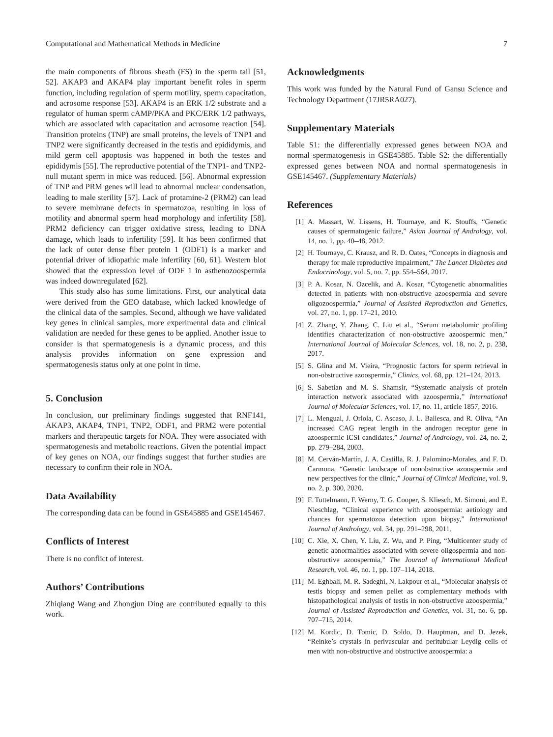Computational and Mathematical Methods in Medicine 7
the main components of fibrous sheath (FS) in the sperm tail [51, 52]. AKAP3 and AKAP4 play important benefit roles in sperm function, including regulation of sperm motility, sperm capacitation, and acrosome response [53]. AKAP4 is an ERK 1/2 substrate and a regulator of human sperm cAMP/PKA and PKC/ERK 1/2 pathways, which are associated with capacitation and acrosome reaction [54]. Transition proteins (TNP) are small proteins, the levels of TNP1 and TNP2 were significantly decreased in the testis and epididymis, and mild germ cell apoptosis was happened in both the testes and epididymis [55]. The reproductive potential of the TNP1- and TNP2-null mutant sperm in mice was reduced. [56]. Abnormal expression of TNP and PRM genes will lead to abnormal nuclear condensation, leading to male sterility [57]. Lack of protamine-2 (PRM2) can lead to severe membrane defects in spermatozoa, resulting in loss of motility and abnormal sperm head morphology and infertility [58]. PRM2 deficiency can trigger oxidative stress, leading to DNA damage, which leads to infertility [59]. It has been confirmed that the lack of outer dense fiber protein 1 (ODF1) is a marker and potential driver of idiopathic male infertility [60, 61]. Western blot showed that the expression level of ODF 1 in asthenozoospermia was indeed downregulated [62].
This study also has some limitations. First, our analytical data were derived from the GEO database, which lacked knowledge of the clinical data of the samples. Second, although we have validated key genes in clinical samples, more experimental data and clinical validation are needed for these genes to be applied. Another issue to consider is that spermatogenesis is a dynamic process, and this analysis provides information on gene expression and spermatogenesis status only at one point in time.
5. Conclusion
In conclusion, our preliminary findings suggested that RNF141, AKAP3, AKAP4, TNP1, TNP2, ODF1, and PRM2 were potential markers and therapeutic targets for NOA. They were associated with spermatogenesis and metabolic reactions. Given the potential impact of key genes on NOA, our findings suggest that further studies are necessary to confirm their role in NOA.
Data Availability
The corresponding data can be found in GSE45885 and GSE145467.
Conflicts of Interest
There is no conflict of interest.
Authors’ Contributions
Zhiqiang Wang and Zhongjun Ding are contributed equally to this work.
Acknowledgments
This work was funded by the Natural Fund of Gansu Science and Technology Department (17JR5RA027).
Supplementary Materials
Table S1: the differentially expressed genes between NOA and normal spermatogenesis in GSE45885. Table S2: the differentially expressed genes between NOA and normal spermatogenesis in GSE145467. (Supplementary Materials)
References
[1] A. Massart, W. Lissens, H. Tournaye, and K. Stouffs, “Genetic causes of spermatogenic failure,” Asian Journal of Andrology, vol. 14, no. 1, pp. 40–48, 2012.
[2] H. Tournaye, C. Krausz, and R. D. Oates, “Concepts in diagnosis and therapy for male reproductive impairment,” The Lancet Diabetes and Endocrinology, vol. 5, no. 7, pp. 554–564, 2017.
[3] P. A. Kosar, N. Ozcelik, and A. Kosar, “Cytogenetic abnormalities detected in patients with non-obstructive azoospermia and severe oligozoospermia,” Journal of Assisted Reproduction and Genetics, vol. 27, no. 1, pp. 17–21, 2010.
[4] Z. Zhang, Y. Zhang, C. Liu et al., “Serum metabolomic profiling identifies characterization of non-obstructive azoospermic men,” International Journal of Molecular Sciences, vol. 18, no. 2, p. 238, 2017.
[5] S. Glina and M. Vieira, “Prognostic factors for sperm retrieval in non-obstructive azoospermia,” Clinics, vol. 68, pp. 121–124, 2013.
[6] S. Sabetian and M. S. Shamsir, “Systematic analysis of protein interaction network associated with azoospermia,” International Journal of Molecular Sciences, vol. 17, no. 11, article 1857, 2016.
[7] L. Mengual, J. Oriola, C. Ascaso, J. L. Ballesca, and R. Oliva, “An increased CAG repeat length in the androgen receptor gene in azoospermic ICSI candidates,” Journal of Andrology, vol. 24, no. 2, pp. 279–284, 2003.
[8] M. Cerván-Martín, J. A. Castilla, R. J. Palomino-Morales, and F. D. Carmona, “Genetic landscape of nonobstructive azoospermia and new perspectives for the clinic,” Journal of Clinical Medicine, vol. 9, no. 2, p. 300, 2020.
[9] F. Tuttelmann, F. Werny, T. G. Cooper, S. Kliesch, M. Simoni, and E. Nieschlag, “Clinical experience with azoospermia: aetiology and chances for spermatozoa detection upon biopsy,” International Journal of Andrology, vol. 34, pp. 291–298, 2011.
[10] C. Xie, X. Chen, Y. Liu, Z. Wu, and P. Ping, “Multicenter study of genetic abnormalities associated with severe oligospermia and non-obstructive azoospermia,” The Journal of International Medical Research, vol. 46, no. 1, pp. 107–114, 2018.
[11] M. Eghbali, M. R. Sadeghi, N. Lakpour et al., “Molecular analysis of testis biopsy and semen pellet as complementary methods with histopathological analysis of testis in non-obstructive azoospermia,” Journal of Assisted Reproduction and Genetics, vol. 31, no. 6, pp. 707–715, 2014.
[12] M. Kordic, D. Tomic, D. Soldo, D. Hauptman, and D. Jezek, “Reinke’s crystals in perivascular and peritubular Leydig cells of men with non-obstructive and obstructive azoospermia: a